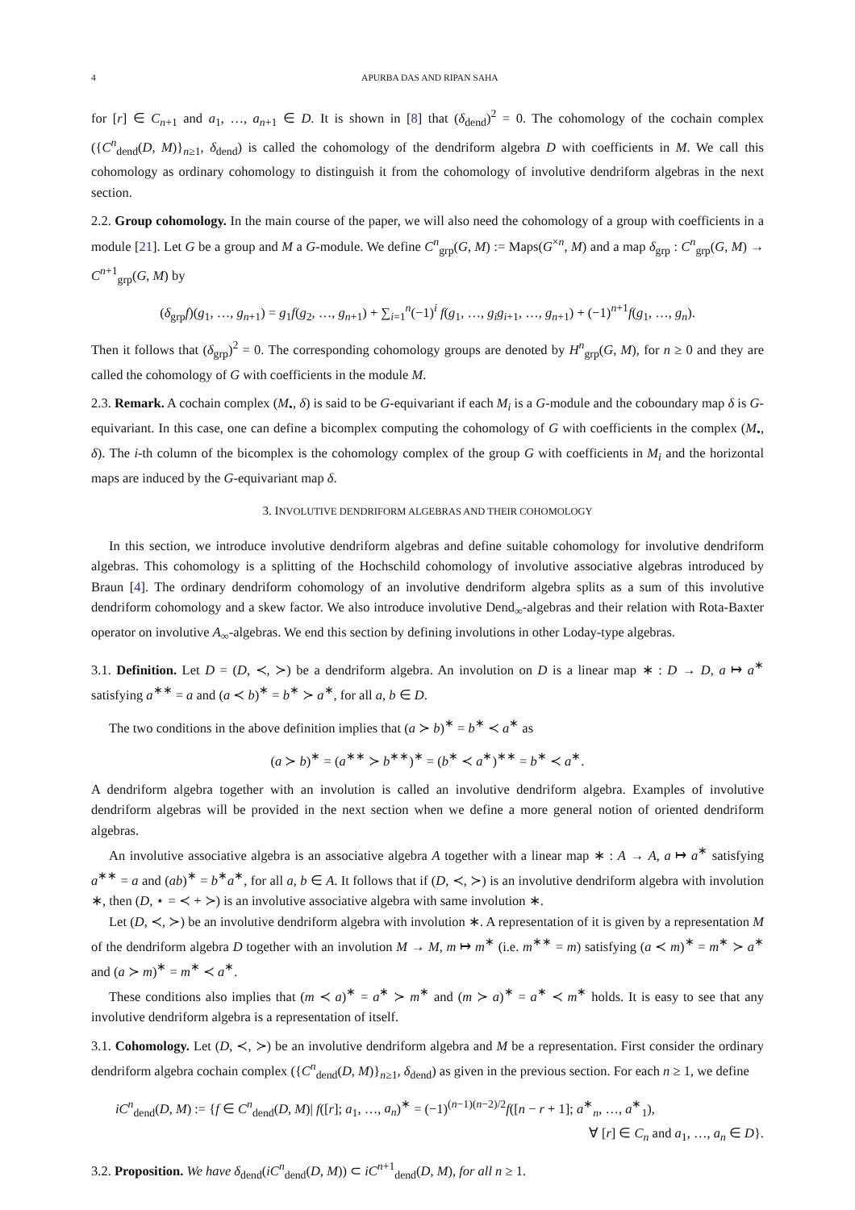4 APURBA DAS AND RIPAN SAHA
for [r] ∈ C<sub>n+1</sub> and a<sub>1</sub>, …, a<sub>n+1</sub> ∈ D. It is shown in [8] that (δ<sub>dend</sub>)<sup>2</sup> = 0. The cohomology of the cochain complex ({C<sup>n</sup><sub>dend</sub>(D, M)}<sub>n≥1</sub>, δ<sub>dend</sub>) is called the cohomology of the dendriform algebra D with coefficients in M. We call this cohomology as ordinary cohomology to distinguish it from the cohomology of involutive dendriform algebras in the next section.
2.2. Group cohomology. In the main course of the paper, we will also need the cohomology of a group with coefficients in a module [21]. Let G be a group and M a G-module. We define C<sup>n</sup><sub>grp</sub>(G, M) := Maps(G<sup>×n</sup>, M) and a map δ<sub>grp</sub> : C<sup>n</sup><sub>grp</sub>(G, M) → C<sup>n+1</sup><sub>grp</sub>(G, M) by
(δ<sub>grp</sub>f)(g<sub>1</sub>, …, g<sub>n+1</sub>) = g<sub>1</sub>f(g<sub>2</sub>, …, g<sub>n+1</sub>) + ∑<sub>i=1</sub><sup>n</sup>(−1)<sup>i</sup> f(g<sub>1</sub>, …, g<sub>i</sub>g<sub>i+1</sub>, …, g<sub>n+1</sub>) + (−1)<sup>n+1</sup>f(g<sub>1</sub>, …, g<sub>n</sub>).
Then it follows that (δ<sub>grp</sub>)<sup>2</sup> = 0. The corresponding cohomology groups are denoted by H<sup>n</sup><sub>grp</sub>(G, M), for n ≥ 0 and they are called the cohomology of G with coefficients in the module M.
2.3. Remark. A cochain complex (M<sub>•</sub>, δ) is said to be G-equivariant if each M<sub>i</sub> is a G-module and the coboundary map δ is G-equivariant. In this case, one can define a bicomplex computing the cohomology of G with coefficients in the complex (M<sub>•</sub>, δ). The i-th column of the bicomplex is the cohomology complex of the group G with coefficients in M<sub>i</sub> and the horizontal maps are induced by the G-equivariant map δ.
3. INVOLUTIVE DENDRIFORM ALGEBRAS AND THEIR COHOMOLOGY
In this section, we introduce involutive dendriform algebras and define suitable cohomology for involutive dendriform algebras. This cohomology is a splitting of the Hochschild cohomology of involutive associative algebras introduced by Braun [4]. The ordinary dendriform cohomology of an involutive dendriform algebra splits as a sum of this involutive dendriform cohomology and a skew factor. We also introduce involutive Dend<sub>∞</sub>-algebras and their relation with Rota-Baxter operator on involutive A<sub>∞</sub>-algebras. We end this section by defining involutions in other Loday-type algebras.
3.1. Definition. Let D = (D, ≺, ≻) be a dendriform algebra. An involution on D is a linear map ∗ : D → D, a ↦ a<sup>∗</sup> satisfying a<sup>∗∗</sup> = a and (a ≺ b)<sup>∗</sup> = b<sup>∗</sup> ≻ a<sup>∗</sup>, for all a, b ∈ D.
The two conditions in the above definition implies that (a ≻ b)<sup>∗</sup> = b<sup>∗</sup> ≺ a<sup>∗</sup> as
(a ≻ b)<sup>∗</sup> = (a<sup>∗∗</sup> ≻ b<sup>∗∗</sup>)<sup>∗</sup> = (b<sup>∗</sup> ≺ a<sup>∗</sup>)<sup>∗∗</sup> = b<sup>∗</sup> ≺ a<sup>∗</sup>.
A dendriform algebra together with an involution is called an involutive dendriform algebra. Examples of involutive dendriform algebras will be provided in the next section when we define a more general notion of oriented dendriform algebras.
An involutive associative algebra is an associative algebra A together with a linear map ∗ : A → A, a ↦ a<sup>∗</sup> satisfying a<sup>∗∗</sup> = a and (ab)<sup>∗</sup> = b<sup>∗</sup>a<sup>∗</sup>, for all a, b ∈ A. It follows that if (D, ≺, ≻) is an involutive dendriform algebra with involution ∗, then (D, ⋆ = ≺ + ≻) is an involutive associative algebra with same involution ∗.
Let (D, ≺, ≻) be an involutive dendriform algebra with involution ∗. A representation of it is given by a representation M of the dendriform algebra D together with an involution M → M, m ↦ m<sup>∗</sup> (i.e. m<sup>∗∗</sup> = m) satisfying (a ≺ m)<sup>∗</sup> = m<sup>∗</sup> ≻ a<sup>∗</sup> and (a ≻ m)<sup>∗</sup> = m<sup>∗</sup> ≺ a<sup>∗</sup>.
These conditions also implies that (m ≺ a)<sup>∗</sup> = a<sup>∗</sup> ≻ m<sup>∗</sup> and (m ≻ a)<sup>∗</sup> = a<sup>∗</sup> ≺ m<sup>∗</sup> holds. It is easy to see that any involutive dendriform algebra is a representation of itself.
3.1. Cohomology. Let (D, ≺, ≻) be an involutive dendriform algebra and M be a representation. First consider the ordinary dendriform algebra cochain complex ({C<sup>n</sup><sub>dend</sub>(D, M)}<sub>n≥1</sub>, δ<sub>dend</sub>) as given in the previous section. For each n ≥ 1, we define
iC<sup>n</sup><sub>dend</sub>(D, M) := {f ∈ C<sup>n</sup><sub>dend</sub>(D, M)| f([r]; a<sub>1</sub>, …, a<sub>n</sub>)<sup>∗</sup> = (−1)<sup>(n−1)(n−2)/2</sup>f([n − r + 1]; a<sup>∗</sup><sub>n</sub>, …, a<sup>∗</sup><sub>1</sub>),
∀ [r] ∈ C<sub>n</sub> and a<sub>1</sub>, …, a<sub>n</sub> ∈ D}.
3.2. Proposition. We have δ<sub>dend</sub>(iC<sup>n</sup><sub>dend</sub>(D, M)) ⊂ iC<sup>n+1</sup><sub>dend</sub>(D, M), for all n ≥ 1.